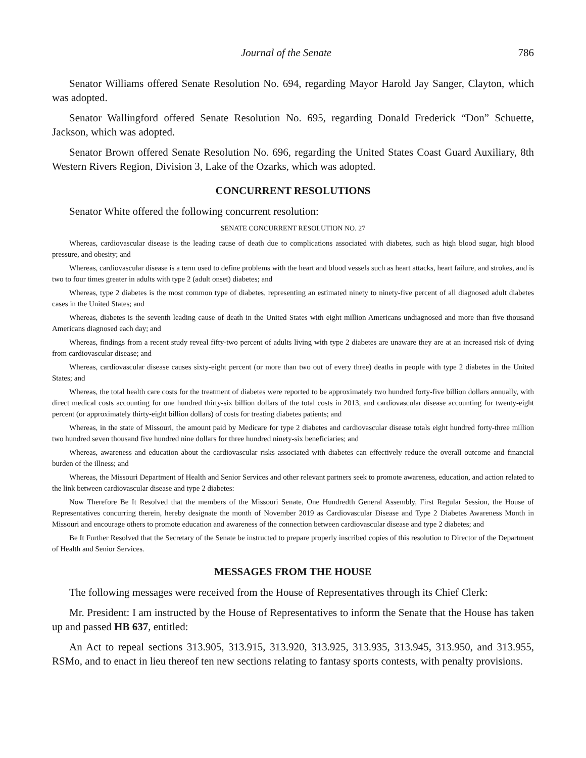Journal of the Senate 786
Senator Williams offered Senate Resolution No. 694, regarding Mayor Harold Jay Sanger, Clayton, which was adopted.
Senator Wallingford offered Senate Resolution No. 695, regarding Donald Frederick “Don” Schuette, Jackson, which was adopted.
Senator Brown offered Senate Resolution No. 696, regarding the United States Coast Guard Auxiliary, 8th Western Rivers Region, Division 3, Lake of the Ozarks, which was adopted.
CONCURRENT RESOLUTIONS
Senator White offered the following concurrent resolution:
SENATE CONCURRENT RESOLUTION NO. 27
Whereas, cardiovascular disease is the leading cause of death due to complications associated with diabetes, such as high blood sugar, high blood pressure, and obesity; and
Whereas, cardiovascular disease is a term used to define problems with the heart and blood vessels such as heart attacks, heart failure, and strokes, and is two to four times greater in adults with type 2 (adult onset) diabetes; and
Whereas, type 2 diabetes is the most common type of diabetes, representing an estimated ninety to ninety-five percent of all diagnosed adult diabetes cases in the United States; and
Whereas, diabetes is the seventh leading cause of death in the United States with eight million Americans undiagnosed and more than five thousand Americans diagnosed each day; and
Whereas, findings from a recent study reveal fifty-two percent of adults living with type 2 diabetes are unaware they are at an increased risk of dying from cardiovascular disease; and
Whereas, cardiovascular disease causes sixty-eight percent (or more than two out of every three) deaths in people with type 2 diabetes in the United States; and
Whereas, the total health care costs for the treatment of diabetes were reported to be approximately two hundred forty-five billion dollars annually, with direct medical costs accounting for one hundred thirty-six billion dollars of the total costs in 2013, and cardiovascular disease accounting for twenty-eight percent (or approximately thirty-eight billion dollars) of costs for treating diabetes patients; and
Whereas, in the state of Missouri, the amount paid by Medicare for type 2 diabetes and cardiovascular disease totals eight hundred forty-three million two hundred seven thousand five hundred nine dollars for three hundred ninety-six beneficiaries; and
Whereas, awareness and education about the cardiovascular risks associated with diabetes can effectively reduce the overall outcome and financial burden of the illness; and
Whereas, the Missouri Department of Health and Senior Services and other relevant partners seek to promote awareness, education, and action related to the link between cardiovascular disease and type 2 diabetes:
Now Therefore Be It Resolved that the members of the Missouri Senate, One Hundredth General Assembly, First Regular Session, the House of Representatives concurring therein, hereby designate the month of November 2019 as Cardiovascular Disease and Type 2 Diabetes Awareness Month in Missouri and encourage others to promote education and awareness of the connection between cardiovascular disease and type 2 diabetes; and
Be It Further Resolved that the Secretary of the Senate be instructed to prepare properly inscribed copies of this resolution to Director of the Department of Health and Senior Services.
MESSAGES FROM THE HOUSE
The following messages were received from the House of Representatives through its Chief Clerk:
Mr. President: I am instructed by the House of Representatives to inform the Senate that the House has taken up and passed HB 637, entitled:
An Act to repeal sections 313.905, 313.915, 313.920, 313.925, 313.935, 313.945, 313.950, and 313.955, RSMo, and to enact in lieu thereof ten new sections relating to fantasy sports contests, with penalty provisions.